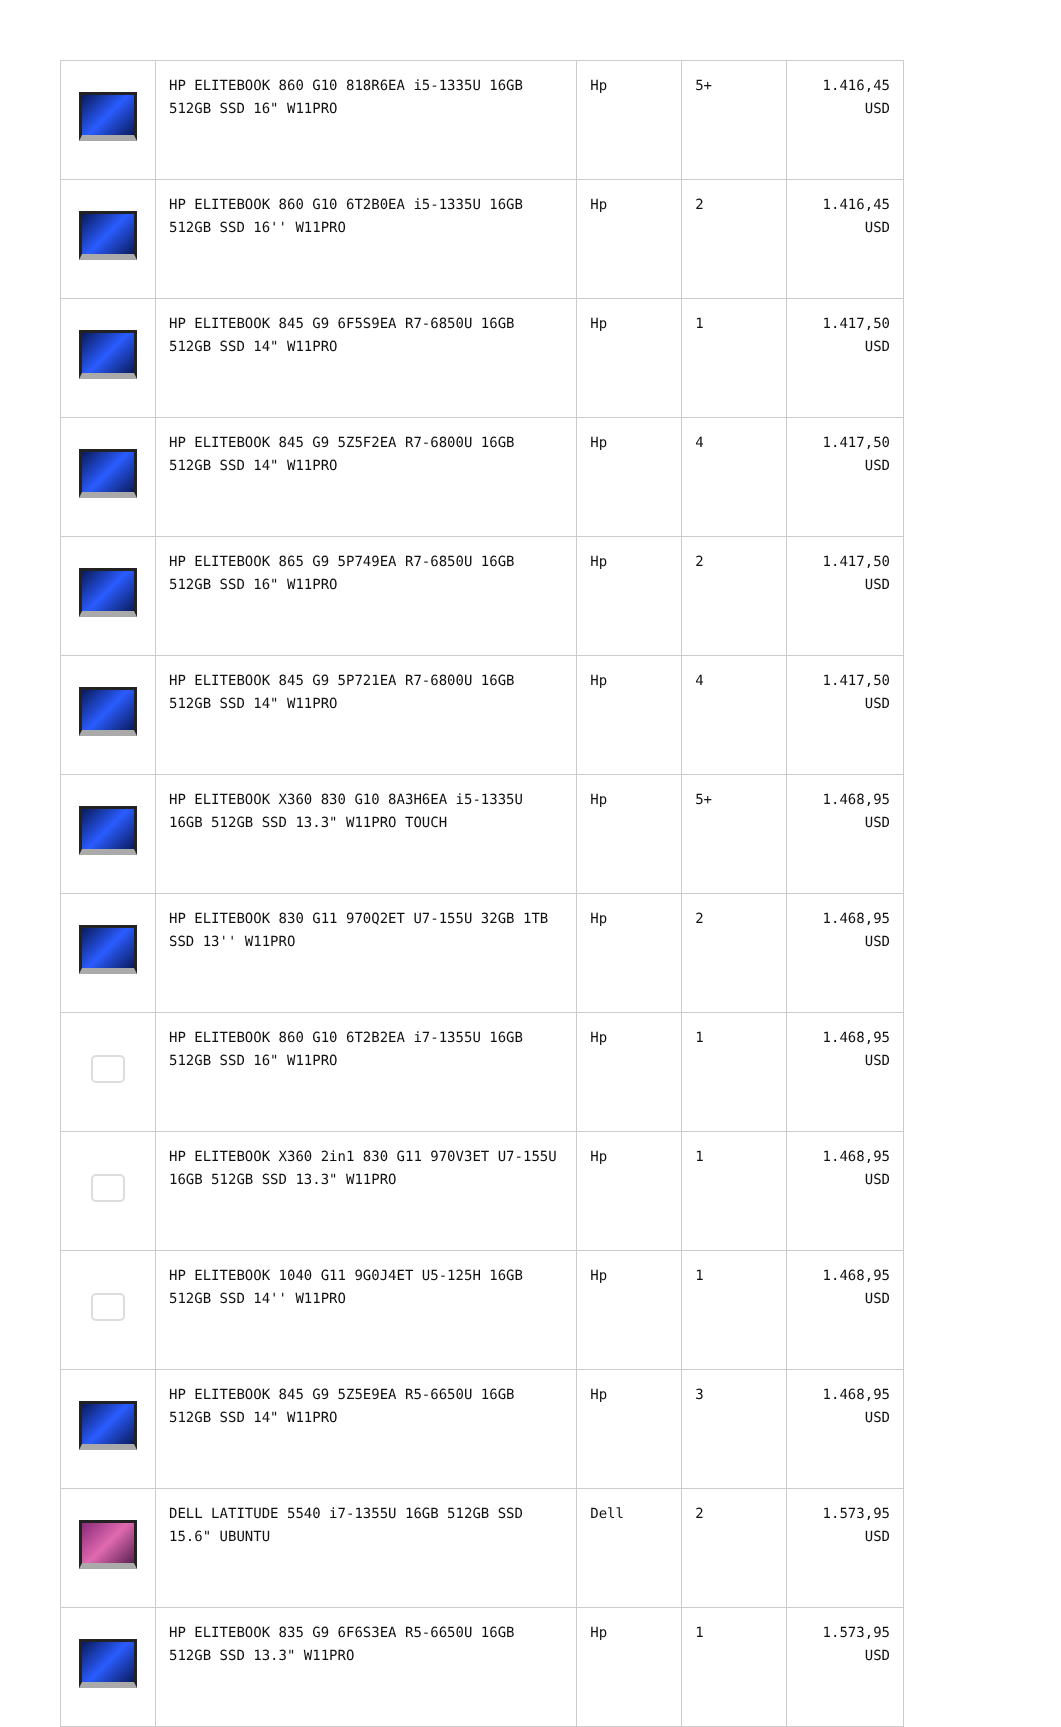| | HP ELITEBOOK 860 G10 818R6EA i5-1335U 16GB 512GB SSD 16" W11PRO | Hp | 5+ | 1.416,45 USD |
| | HP ELITEBOOK 860 G10 6T2B0EA i5-1335U 16GB 512GB SSD 16'' W11PRO | Hp | 2 | 1.416,45 USD |
| | HP ELITEBOOK 845 G9 6F5S9EA R7-6850U 16GB 512GB SSD 14" W11PRO | Hp | 1 | 1.417,50 USD |
| | HP ELITEBOOK 845 G9 5Z5F2EA R7-6800U 16GB 512GB SSD 14" W11PRO | Hp | 4 | 1.417,50 USD |
| | HP ELITEBOOK 865 G9 5P749EA R7-6850U 16GB 512GB SSD 16" W11PRO | Hp | 2 | 1.417,50 USD |
| | HP ELITEBOOK 845 G9 5P721EA R7-6800U 16GB 512GB SSD 14" W11PRO | Hp | 4 | 1.417,50 USD |
| | HP ELITEBOOK X360 830 G10 8A3H6EA i5-1335U 16GB 512GB SSD 13.3" W11PRO TOUCH | Hp | 5+ | 1.468,95 USD |
| | HP ELITEBOOK 830 G11 970Q2ET U7-155U 32GB 1TB SSD 13'' W11PRO | Hp | 2 | 1.468,95 USD |
| | HP ELITEBOOK 860 G10 6T2B2EA i7-1355U 16GB 512GB SSD 16" W11PRO | Hp | 1 | 1.468,95 USD |
| | HP ELITEBOOK X360 2in1 830 G11 970V3ET U7-155U 16GB 512GB SSD 13.3" W11PRO | Hp | 1 | 1.468,95 USD |
| | HP ELITEBOOK 1040 G11 9G0J4ET U5-125H 16GB 512GB SSD 14'' W11PRO | Hp | 1 | 1.468,95 USD |
| | HP ELITEBOOK 845 G9 5Z5E9EA R5-6650U 16GB 512GB SSD 14" W11PRO | Hp | 3 | 1.468,95 USD |
| | DELL LATITUDE 5540 i7-1355U 16GB 512GB SSD 15.6" UBUNTU | Dell | 2 | 1.573,95 USD |
| | HP ELITEBOOK 835 G9 6F6S3EA R5-6650U 16GB 512GB SSD 13.3" W11PRO | Hp | 1 | 1.573,95 USD |